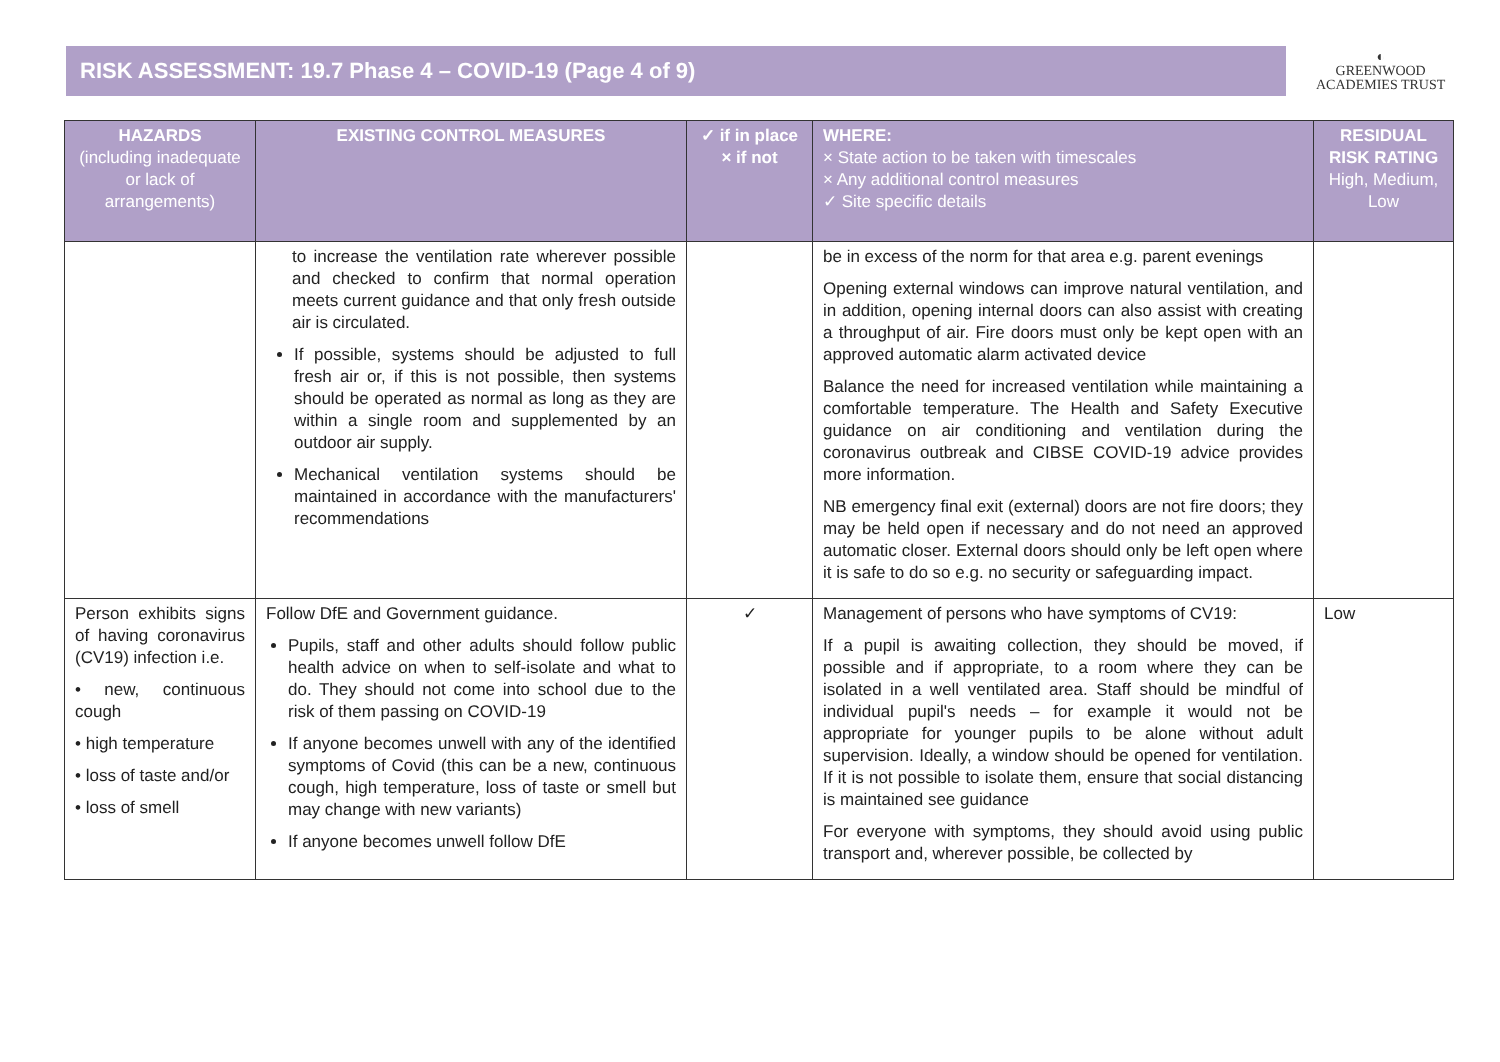RISK ASSESSMENT: 19.7 Phase 4 – COVID-19 (Page 4 of 9)
◐
GREENWOOD
ACADEMIES TRUST
| HAZARDS (including inadequate or lack of arrangements) | EXISTING CONTROL MEASURES | ✓ if in place × if not | WHERE: × State action to be taken with timescales × Any additional control measures ✓ Site specific details | RESIDUAL RISK RATING High, Medium, Low |
| --- | --- | --- | --- | --- |
| | to increase the ventilation rate wherever possible and checked to confirm that normal operation meets current guidance and that only fresh outside air is circulated. If possible, systems should be adjusted to full fresh air or, if this is not possible, then systems should be operated as normal as long as they are within a single room and supplemented by an outdoor air supply. Mechanical ventilation systems should be maintained in accordance with the manufacturers' recommendations | | be in excess of the norm for that area e.g. parent evenings Opening external windows can improve natural ventilation, and in addition, opening internal doors can also assist with creating a throughput of air. Fire doors must only be kept open with an approved automatic alarm activated device Balance the need for increased ventilation while maintaining a comfortable temperature. The Health and Safety Executive guidance on air conditioning and ventilation during the coronavirus outbreak and CIBSE COVID-19 advice provides more information. NB emergency final exit (external) doors are not fire doors; they may be held open if necessary and do not need an approved automatic closer. External doors should only be left open where it is safe to do so e.g. no security or safeguarding impact. | |
| Person exhibits signs of having coronavirus (CV19) infection i.e. • new, continuous cough • high temperature • loss of taste and/or • loss of smell | Follow DfE and Government guidance. Pupils, staff and other adults should follow public health advice on when to self-isolate and what to do. They should not come into school due to the risk of them passing on COVID-19 If anyone becomes unwell with any of the identified symptoms of Covid (this can be a new, continuous cough, high temperature, loss of taste or smell but may change with new variants) If anyone becomes unwell follow DfE | ✓ | Management of persons who have symptoms of CV19: If a pupil is awaiting collection, they should be moved, if possible and if appropriate, to a room where they can be isolated in a well ventilated area. Staff should be mindful of individual pupil's needs – for example it would not be appropriate for younger pupils to be alone without adult supervision. Ideally, a window should be opened for ventilation. If it is not possible to isolate them, ensure that social distancing is maintained see guidance For everyone with symptoms, they should avoid using public transport and, wherever possible, be collected by | Low |